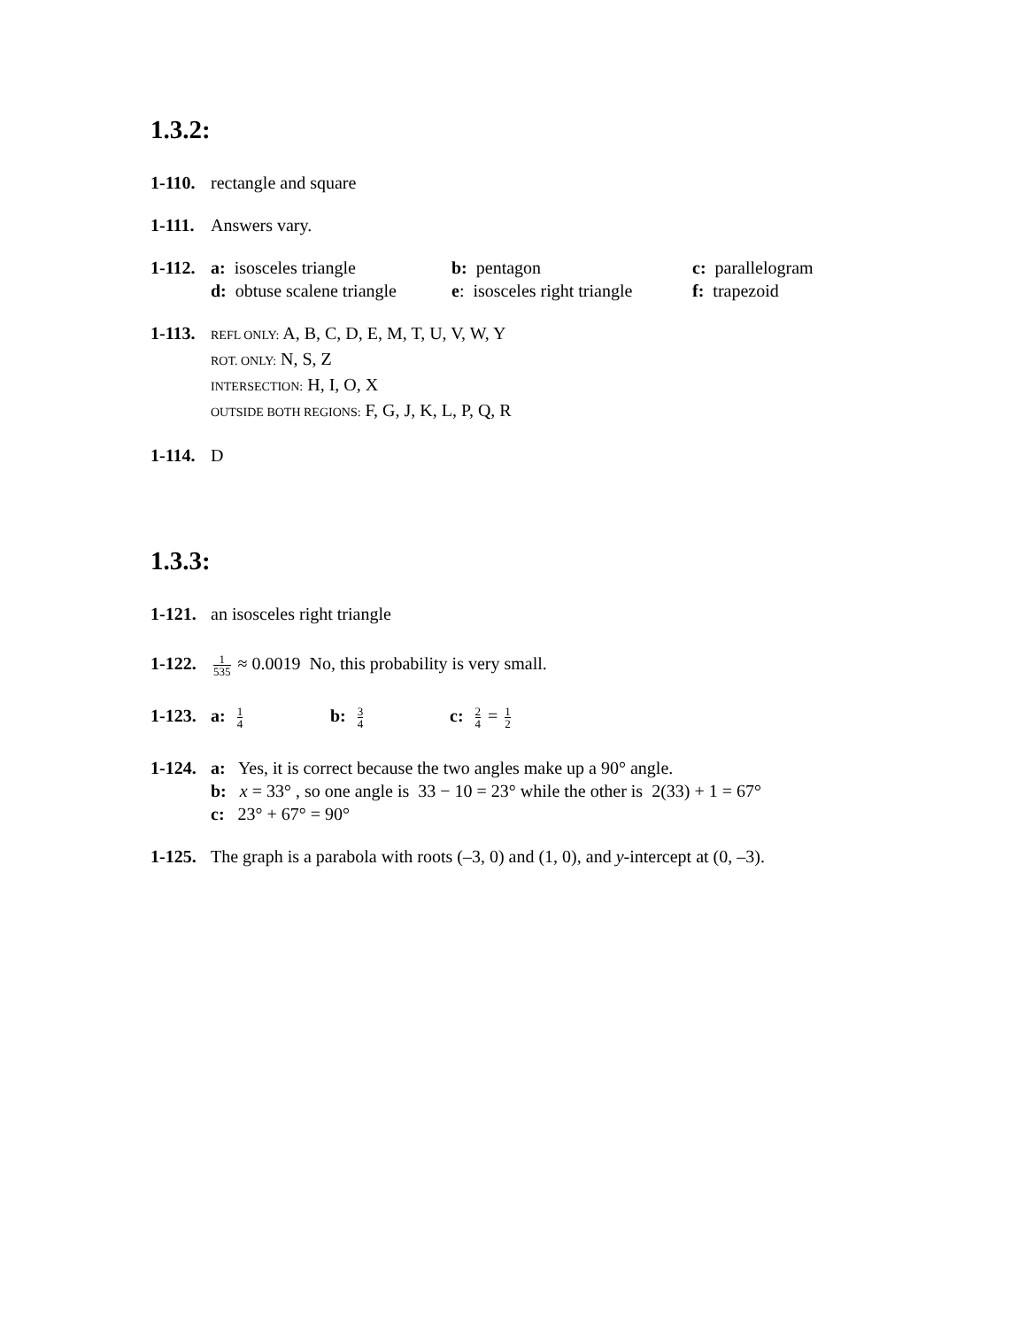1.3.2:
1-110.
rectangle and square
1-111.
Answers vary.
1-112.
a: isosceles triangle b: pentagon c: parallelogram
d: obtuse scalene triangle e: isosceles right triangle f: trapezoid
1-113.
REFL ONLY: A, B, C, D, E, M, T, U, V, W, Y
ROT. ONLY: N, S, Z
INTERSECTION: H, I, O, X
OUTSIDE BOTH REGIONS: F, G, J, K, L, P, Q, R
1-114.
D
1.3.3:
1-121.
an isosceles right triangle
1-122.
1 535 ≈ 0.0019 No, this probability is very small.
1-123.
a: 1 4 b: 3 4 c: 2 4 = 1 2
1-124.
a: Yes, it is correct because the two angles make up a 90° angle.
b: x = 33° , so one angle is 33 − 10 = 23° while the other is 2(33) + 1 = 67°
c: 23° + 67° = 90°
1-125.
The graph is a parabola with roots (–3, 0) and (1, 0), and y-intercept at (0, –3).